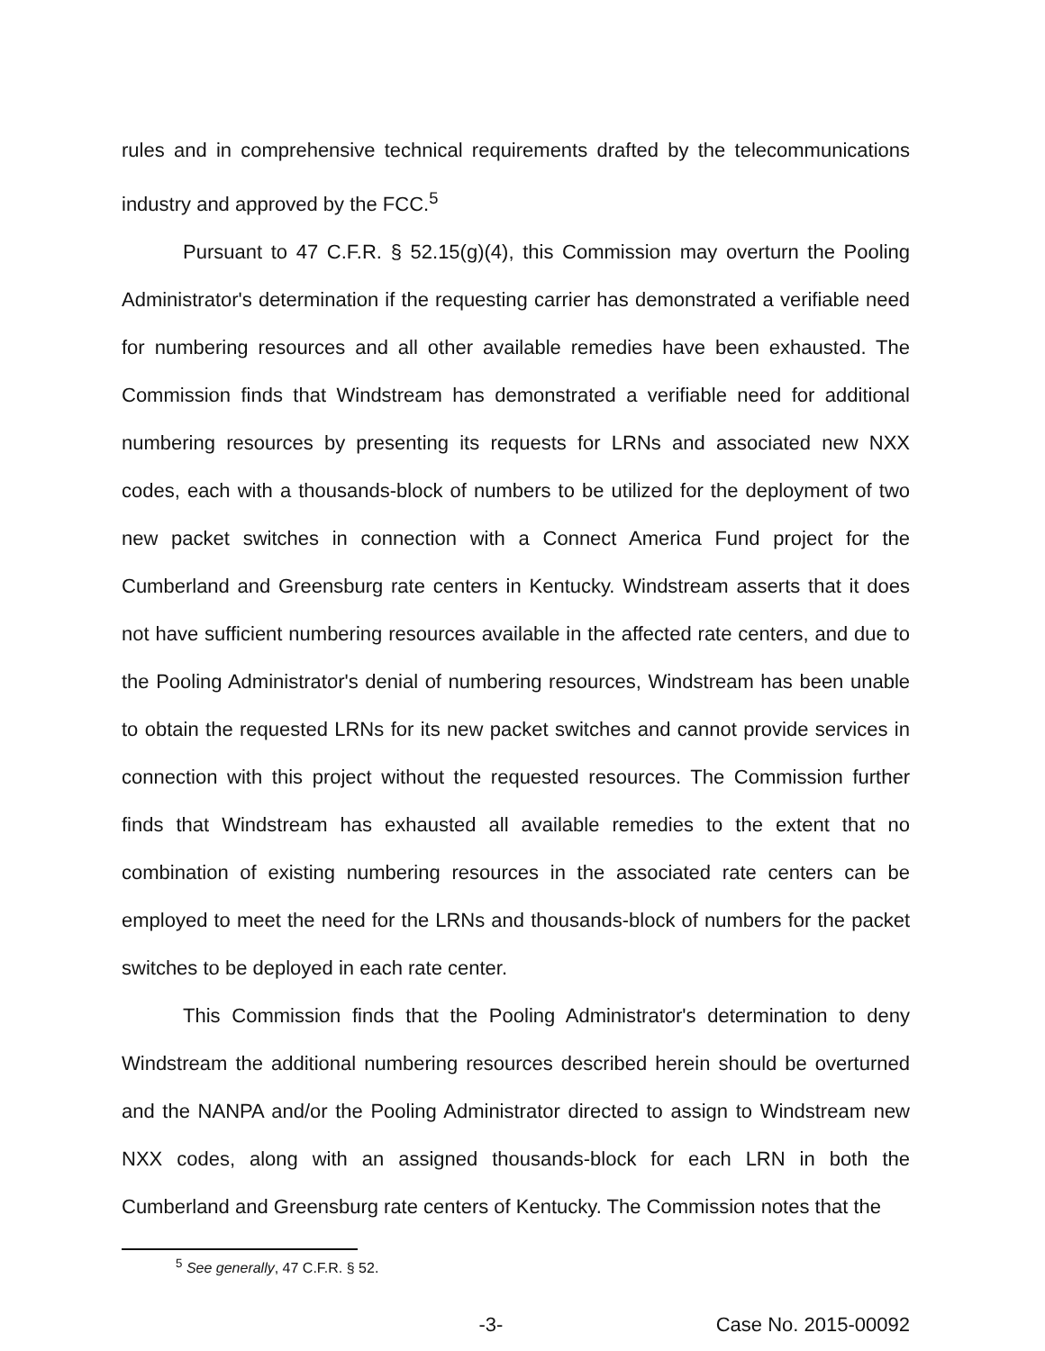rules and in comprehensive technical requirements drafted by the telecommunications industry and approved by the FCC.<sup>5</sup>
Pursuant to 47 C.F.R. § 52.15(g)(4), this Commission may overturn the Pooling Administrator's determination if the requesting carrier has demonstrated a verifiable need for numbering resources and all other available remedies have been exhausted. The Commission finds that Windstream has demonstrated a verifiable need for additional numbering resources by presenting its requests for LRNs and associated new NXX codes, each with a thousands-block of numbers to be utilized for the deployment of two new packet switches in connection with a Connect America Fund project for the Cumberland and Greensburg rate centers in Kentucky. Windstream asserts that it does not have sufficient numbering resources available in the affected rate centers, and due to the Pooling Administrator's denial of numbering resources, Windstream has been unable to obtain the requested LRNs for its new packet switches and cannot provide services in connection with this project without the requested resources. The Commission further finds that Windstream has exhausted all available remedies to the extent that no combination of existing numbering resources in the associated rate centers can be employed to meet the need for the LRNs and thousands-block of numbers for the packet switches to be deployed in each rate center.
This Commission finds that the Pooling Administrator's determination to deny Windstream the additional numbering resources described herein should be overturned and the NANPA and/or the Pooling Administrator directed to assign to Windstream new NXX codes, along with an assigned thousands-block for each LRN in both the Cumberland and Greensburg rate centers of Kentucky. The Commission notes that the
<sup>5</sup> See generally, 47 C.F.R. § 52.
-3- Case No. 2015-00092